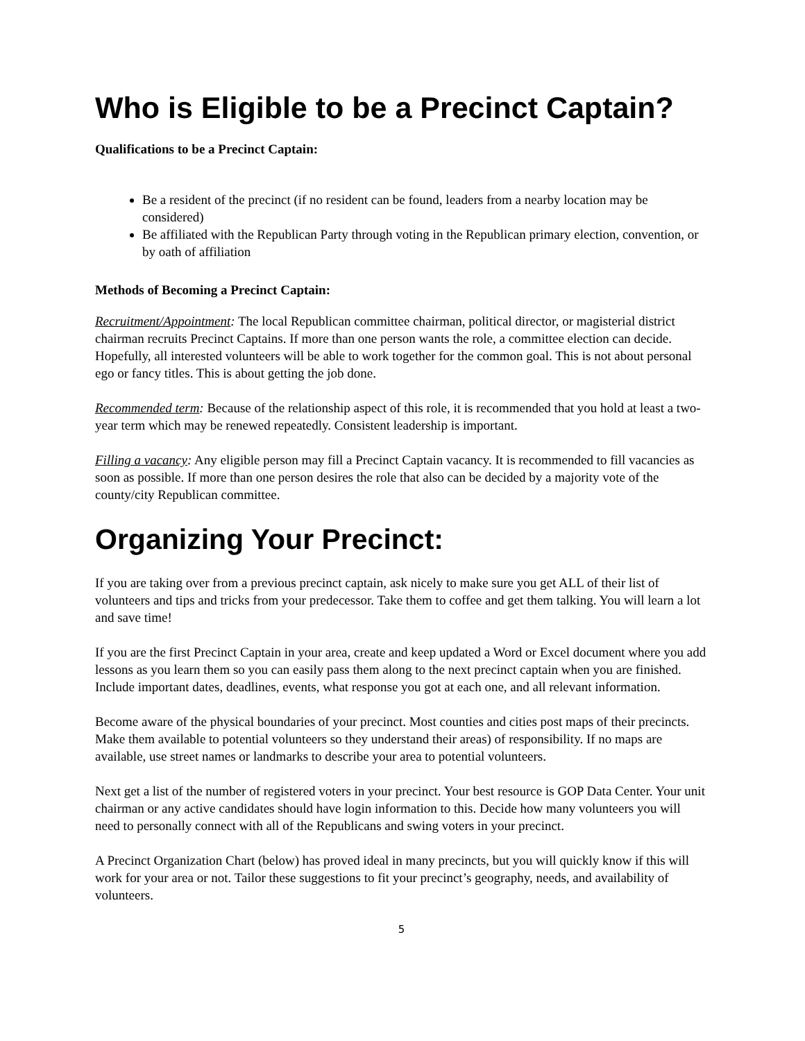Who is Eligible to be a Precinct Captain?
Qualifications to be a Precinct Captain:
Be a resident of the precinct (if no resident can be found, leaders from a nearby location may be considered)
Be affiliated with the Republican Party through voting in the Republican primary election, convention, or by oath of affiliation
Methods of Becoming a Precinct Captain:
Recruitment/Appointment: The local Republican committee chairman, political director, or magisterial district chairman recruits Precinct Captains. If more than one person wants the role, a committee election can decide. Hopefully, all interested volunteers will be able to work together for the common goal. This is not about personal ego or fancy titles. This is about getting the job done.
Recommended term: Because of the relationship aspect of this role, it is recommended that you hold at least a two-year term which may be renewed repeatedly. Consistent leadership is important.
Filling a vacancy: Any eligible person may fill a Precinct Captain vacancy. It is recommended to fill vacancies as soon as possible. If more than one person desires the role that also can be decided by a majority vote of the county/city Republican committee.
Organizing Your Precinct:
If you are taking over from a previous precinct captain, ask nicely to make sure you get ALL of their list of volunteers and tips and tricks from your predecessor. Take them to coffee and get them talking. You will learn a lot and save time!
If you are the first Precinct Captain in your area, create and keep updated a Word or Excel document where you add lessons as you learn them so you can easily pass them along to the next precinct captain when you are finished. Include important dates, deadlines, events, what response you got at each one, and all relevant information.
Become aware of the physical boundaries of your precinct. Most counties and cities post maps of their precincts. Make them available to potential volunteers so they understand their areas) of responsibility. If no maps are available, use street names or landmarks to describe your area to potential volunteers.
Next get a list of the number of registered voters in your precinct. Your best resource is GOP Data Center. Your unit chairman or any active candidates should have login information to this. Decide how many volunteers you will need to personally connect with all of the Republicans and swing voters in your precinct.
A Precinct Organization Chart (below) has proved ideal in many precincts, but you will quickly know if this will work for your area or not. Tailor these suggestions to fit your precinct’s geography, needs, and availability of volunteers.
5